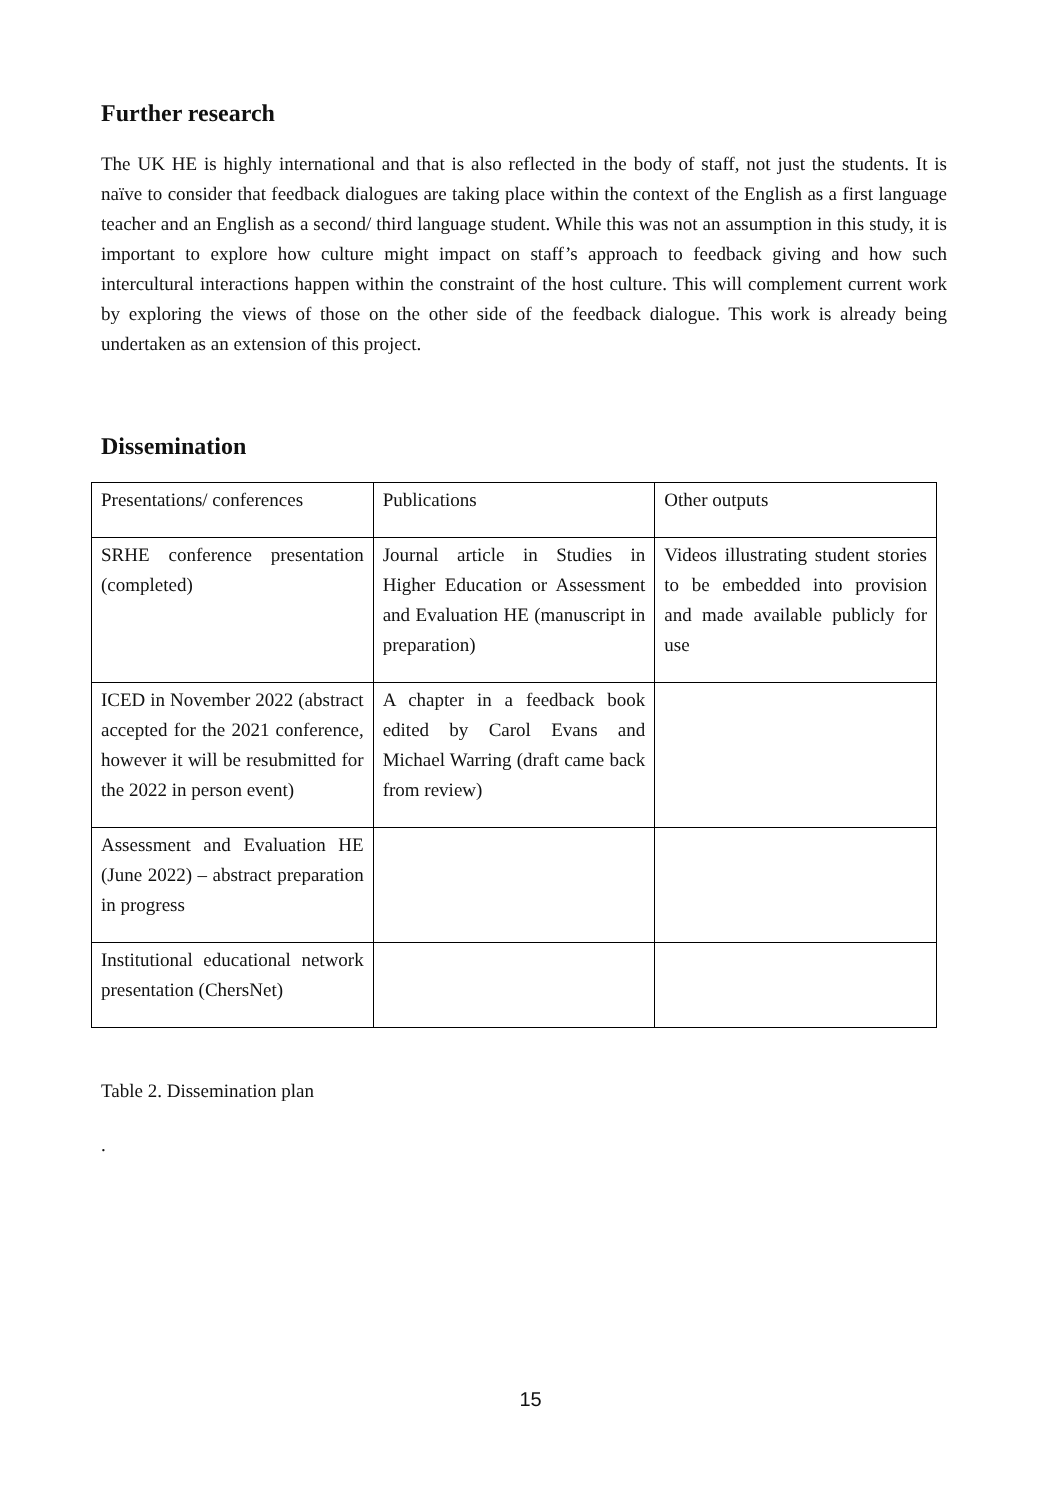Further research
The UK HE is highly international and that is also reflected in the body of staff, not just the students. It is naïve to consider that feedback dialogues are taking place within the context of the English as a first language teacher and an English as a second/ third language student. While this was not an assumption in this study, it is important to explore how culture might impact on staff’s approach to feedback giving and how such intercultural interactions happen within the constraint of the host culture. This will complement current work by exploring the views of those on the other side of the feedback dialogue. This work is already being undertaken as an extension of this project.
Dissemination
| Presentations/ conferences | Publications | Other outputs |
| SRHE conference presentation (completed) | Journal article in Studies in Higher Education or Assessment and Evaluation HE (manuscript in preparation) | Videos illustrating student stories to be embedded into provision and made available publicly for use |
| ICED in November 2022 (abstract accepted for the 2021 conference, however it will be resubmitted for the 2022 in person event) | A chapter in a feedback book edited by Carol Evans and Michael Warring (draft came back from review) | |
| Assessment and Evaluation HE (June 2022) – abstract preparation in progress | | |
| Institutional educational network presentation (ChersNet) | | |
Table 2. Dissemination plan
.
15